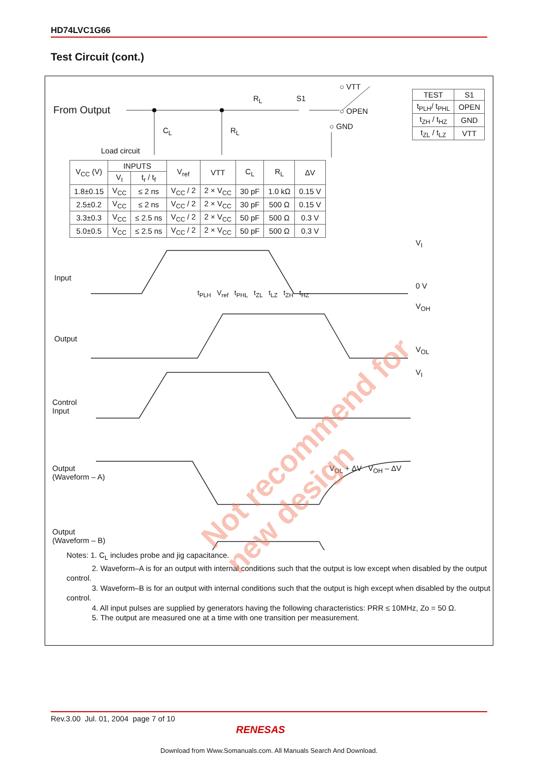HD74LVC1G66
Test Circuit (cont.)
From Output
Load circuit
C<sub>L</sub> R<sub>L</sub>
R<sub>L</sub> S1
○ VTT
○ OPEN
○ GND
| TEST | S1 |
| --- | --- |
| t<sub>PLH</sub>/ t<sub>PHL</sub> | OPEN |
| t<sub>ZH</sub> / t<sub>HZ</sub> | GND |
| t<sub>ZL</sub> / t<sub>LZ</sub> | VTT |
| V<sub>CC</sub> (V) | INPUTS | | V<sub>ref</sub> | VTT | C<sub>L</sub> | R<sub>L</sub> | ΔV |
| --- | --- | --- | --- | --- | --- | --- | --- |
| | V<sub>I</sub> | t<sub>r</sub> / t<sub>f</sub> | | | | | |
| 1.8±0.15 | V<sub>CC</sub> | ≤ 2 ns | V<sub>CC</sub> / 2 | 2 × V<sub>CC</sub> | 30 pF | 1.0 kΩ | 0.15 V |
| 2.5±0.2 | V<sub>CC</sub> | ≤ 2 ns | V<sub>CC</sub> / 2 | 2 × V<sub>CC</sub> | 30 pF | 500 Ω | 0.15 V |
| 3.3±0.3 | V<sub>CC</sub> | ≤ 2.5 ns | V<sub>CC</sub> / 2 | 2 × V<sub>CC</sub> | 50 pF | 500 Ω | 0.3 V |
| 5.0±0.5 | V<sub>CC</sub> | ≤ 2.5 ns | V<sub>CC</sub> / 2 | 2 × V<sub>CC</sub> | 50 pF | 500 Ω | 0.3 V |
Input
Output
Control
Input
Output
(Waveform – A)
Output
(Waveform – B)
V<sub>I</sub>
0 V
V<sub>OH</sub>
V<sub>OL</sub>
V<sub>I</sub>
t<sub>PLH</sub> V<sub>ref</sub> t<sub>PHL</sub> t<sub>ZL</sub> t<sub>LZ</sub> t<sub>ZH</sub> t<sub>HZ</sub>
V<sub>OL</sub> + ΔV V<sub>OH</sub> – ΔV
Notes: 1. C<sub>L</sub> includes probe and jig capacitance.
2. Waveform–A is for an output with internal conditions such that the output is low except when disabled by the output control.
3. Waveform–B is for an output with internal conditions such that the output is high except when disabled by the output control.
4. All input pulses are supplied by generators having the following characteristics: PRR ≤ 10MHz, Zo = 50 Ω.
5. The output are measured one at a time with one transition per measurement.
Not recommend for new design
Rev.3.00 Jul. 01, 2004 page 7 of 10
RENESAS
Download from Www.Somanuals.com. All Manuals Search And Download.